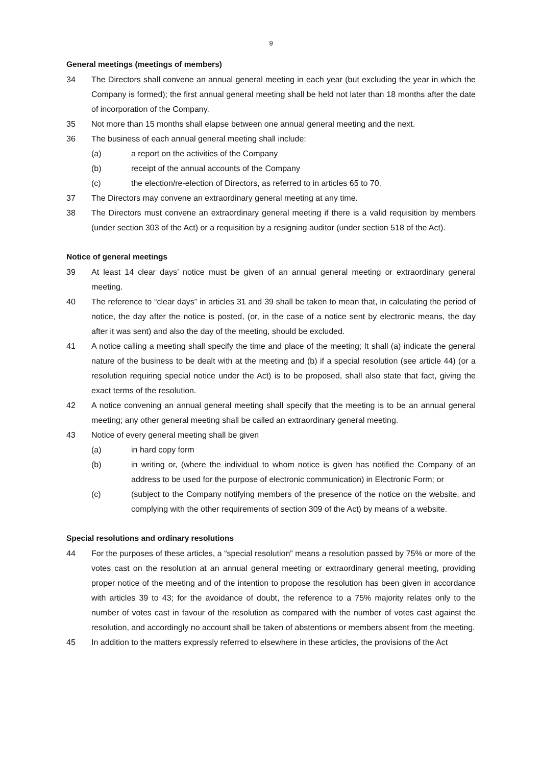9
General meetings (meetings of members)
34 The Directors shall convene an annual general meeting in each year (but excluding the year in which the Company is formed); the first annual general meeting shall be held not later than 18 months after the date of incorporation of the Company.
35 Not more than 15 months shall elapse between one annual general meeting and the next.
36 The business of each annual general meeting shall include:
(a) a report on the activities of the Company
(b) receipt of the annual accounts of the Company
(c) the election/re-election of Directors, as referred to in articles 65 to 70.
37 The Directors may convene an extraordinary general meeting at any time.
38 The Directors must convene an extraordinary general meeting if there is a valid requisition by members (under section 303 of the Act) or a requisition by a resigning auditor (under section 518 of the Act).
Notice of general meetings
39 At least 14 clear days’ notice must be given of an annual general meeting or extraordinary general meeting.
40 The reference to “clear days” in articles 31 and 39 shall be taken to mean that, in calculating the period of notice, the day after the notice is posted, (or, in the case of a notice sent by electronic means, the day after it was sent) and also the day of the meeting, should be excluded.
41 A notice calling a meeting shall specify the time and place of the meeting; It shall (a) indicate the general nature of the business to be dealt with at the meeting and (b) if a special resolution (see article 44) (or a resolution requiring special notice under the Act) is to be proposed, shall also state that fact, giving the exact terms of the resolution.
42 A notice convening an annual general meeting shall specify that the meeting is to be an annual general meeting; any other general meeting shall be called an extraordinary general meeting.
43 Notice of every general meeting shall be given
(a) in hard copy form
(b) in writing or, (where the individual to whom notice is given has notified the Company of an address to be used for the purpose of electronic communication) in Electronic Form; or
(c) (subject to the Company notifying members of the presence of the notice on the website, and complying with the other requirements of section 309 of the Act) by means of a website.
Special resolutions and ordinary resolutions
44 For the purposes of these articles, a “special resolution” means a resolution passed by 75% or more of the votes cast on the resolution at an annual general meeting or extraordinary general meeting, providing proper notice of the meeting and of the intention to propose the resolution has been given in accordance with articles 39 to 43; for the avoidance of doubt, the reference to a 75% majority relates only to the number of votes cast in favour of the resolution as compared with the number of votes cast against the resolution, and accordingly no account shall be taken of abstentions or members absent from the meeting.
45 In addition to the matters expressly referred to elsewhere in these articles, the provisions of the Act